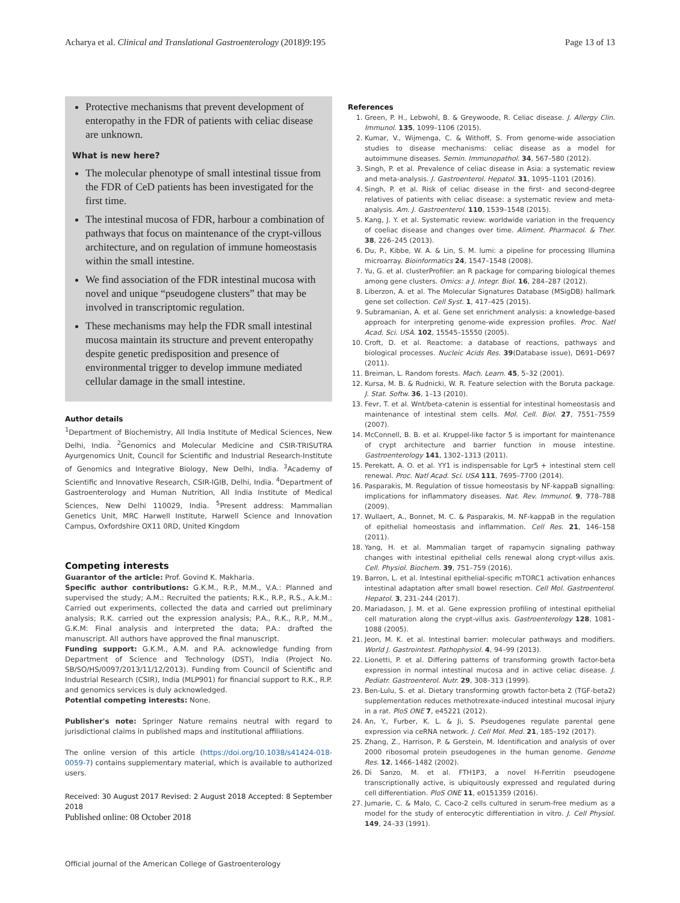Acharya et al. Clinical and Translational Gastroenterology (2018)9:195 Page 13 of 13
Protective mechanisms that prevent development of enteropathy in the FDR of patients with celiac disease are unknown.
What is new here?
The molecular phenotype of small intestinal tissue from the FDR of CeD patients has been investigated for the first time.
The intestinal mucosa of FDR, harbour a combination of pathways that focus on maintenance of the crypt-villous architecture, and on regulation of immune homeostasis within the small intestine.
We find association of the FDR intestinal mucosa with novel and unique “pseudogene clusters” that may be involved in transcriptomic regulation.
These mechanisms may help the FDR small intestinal mucosa maintain its structure and prevent enteropathy despite genetic predisposition and presence of environmental trigger to develop immune mediated cellular damage in the small intestine.
Author details
<sup>1</sup> Department of Biochemistry, All India Institute of Medical Sciences, New Delhi, India. <sup>2</sup>Genomics and Molecular Medicine and CSIR-TRISUTRA Ayurgenomics Unit, Council for Scientific and Industrial Research-Institute of Genomics and Integrative Biology, New Delhi, India. <sup>3</sup>Academy of Scientific and Innovative Research, CSIR-IGIB, Delhi, India. <sup>4</sup>Department of Gastroenterology and Human Nutrition, All India Institute of Medical Sciences, New Delhi 110029, India. <sup>5</sup>Present address: Mammalian Genetics Unit, MRC Harwell Institute, Harwell Science and Innovation Campus, Oxfordshire OX11 0RD, United Kingdom
Competing interests
Guarantor of the article: Prof. Govind K. Makharia.
Specific author contributions: G.K.M., R.P., M.M., V.A.: Planned and supervised the study; A.M.: Recruited the patients; R.K., R.P., R.S., A.k.M.: Carried out experiments, collected the data and carried out preliminary analysis; R.K. carried out the expression analysis; P.A., R.K., R.P., M.M., G.K.M: Final analysis and interpreted the data; P.A.: drafted the manuscript. All authors have approved the final manuscript.
Funding support: G.K.M., A.M. and P.A. acknowledge funding from Department of Science and Technology (DST), India (Project No. SB/SO/HS/0097/2013/11/12/2013). Funding from Council of Scientific and Industrial Research (CSIR), India (MLP901) for financial support to R.K., R.P. and genomics services is duly acknowledged.
Potential competing interests: None.
Publisher's note: Springer Nature remains neutral with regard to jurisdictional claims in published maps and institutional affiliations.
The online version of this article (https://doi.org/10.1038/s41424-018-0059-7) contains supplementary material, which is available to authorized users.
Received: 30 August 2017 Revised: 2 August 2018 Accepted: 8 September 2018
Published online: 08 October 2018
References
1. Green, P. H., Lebwohl, B. & Greywoode, R. Celiac disease. J. Allergy Clin. Immunol. 135, 1099–1106 (2015).
2. Kumar, V., Wijmenga, C. & Withoff, S. From genome-wide association studies to disease mechanisms: celiac disease as a model for autoimmune diseases. Semin. Immunopathol. 34, 567–580 (2012).
3. Singh, P. et al. Prevalence of celiac disease in Asia: a systematic review and meta-analysis. J. Gastroenterol. Hepatol. 31, 1095–1101 (2016).
4. Singh, P. et al. Risk of celiac disease in the first- and second-degree relatives of patients with celiac disease: a systematic review and meta-analysis. Am. J. Gastroenterol. 110, 1539–1548 (2015).
5. Kang, J. Y. et al. Systematic review: worldwide variation in the frequency of coeliac disease and changes over time. Aliment. Pharmacol. & Ther. 38, 226–245 (2013).
6. Du, P., Kibbe, W. A. & Lin, S. M. lumi: a pipeline for processing Illumina microarray. Bioinformatics 24, 1547–1548 (2008).
7. Yu, G. et al. clusterProfiler: an R package for comparing biological themes among gene clusters. Omics: a J. Integr. Biol. 16, 284–287 (2012).
8. Liberzon, A. et al. The Molecular Signatures Database (MSigDB) hallmark gene set collection. Cell Syst. 1, 417–425 (2015).
9. Subramanian, A. et al. Gene set enrichment analysis: a knowledge-based approach for interpreting genome-wide expression profiles. Proc. Natl Acad. Sci. USA. 102, 15545–15550 (2005).
10. Croft, D. et al. Reactome: a database of reactions, pathways and biological processes. Nucleic Acids Res. 39(Database issue), D691–D697 (2011).
11. Breiman, L. Random forests. Mach. Learn. 45, 5–32 (2001).
12. Kursa, M. B. & Rudnicki, W. R. Feature selection with the Boruta package. J. Stat. Softw. 36, 1–13 (2010).
13. Fevr, T. et al. Wnt/beta-catenin is essential for intestinal homeostasis and maintenance of intestinal stem cells. Mol. Cell. Biol. 27, 7551–7559 (2007).
14. McConnell, B. B. et al. Kruppel-like factor 5 is important for maintenance of crypt architecture and barrier function in mouse intestine. Gastroenterology 141, 1302–1313 (2011).
15. Perekatt, A. O. et al. YY1 is indispensable for Lgr5 + intestinal stem cell renewal. Proc. Natl Acad. Sci. USA 111, 7695–7700 (2014).
16. Pasparakis, M. Regulation of tissue homeostasis by NF-kappaB signalling: implications for inflammatory diseases. Nat. Rev. Immunol. 9, 778–788 (2009).
17. Wullaert, A., Bonnet, M. C. & Pasparakis, M. NF-kappaB in the regulation of epithelial homeostasis and inflammation. Cell Res. 21, 146–158 (2011).
18. Yang, H. et al. Mammalian target of rapamycin signaling pathway changes with intestinal epithelial cells renewal along crypt-villus axis. Cell. Physiol. Biochem. 39, 751–759 (2016).
19. Barron, L. et al. Intestinal epithelial-specific mTORC1 activation enhances intestinal adaptation after small bowel resection. Cell Mol. Gastroenterol. Hepatol. 3, 231–244 (2017).
20. Mariadason, J. M. et al. Gene expression profiling of intestinal epithelial cell maturation along the crypt-villus axis. Gastroenterology 128, 1081–1088 (2005).
21. Jeon, M. K. et al. Intestinal barrier: molecular pathways and modifiers. World J. Gastrointest. Pathophysiol. 4, 94–99 (2013).
22. Lionetti, P. et al. Differing patterns of transforming growth factor-beta expression in normal intestinal mucosa and in active celiac disease. J. Pediatr. Gastroenterol. Nutr. 29, 308–313 (1999).
23. Ben-Lulu, S. et al. Dietary transforming growth factor-beta 2 (TGF-beta2) supplementation reduces methotrexate-induced intestinal mucosal injury in a rat. PloS ONE 7, e45221 (2012).
24. An, Y., Furber, K. L. & Ji, S. Pseudogenes regulate parental gene expression via ceRNA network. J. Cell Mol. Med. 21, 185–192 (2017).
25. Zhang, Z., Harrison, P. & Gerstein, M. Identification and analysis of over 2000 ribosomal protein pseudogenes in the human genome. Genome Res. 12, 1466–1482 (2002).
26. Di Sanzo, M. et al. FTH1P3, a novel H-Ferritin pseudogene transcriptionally active, is ubiquitously expressed and regulated during cell differentiation. PloS ONE 11, e0151359 (2016).
27. Jumarie, C. & Malo, C. Caco-2 cells cultured in serum-free medium as a model for the study of enterocytic differentiation in vitro. J. Cell Physiol. 149, 24–33 (1991).
Official journal of the American College of Gastroenterology